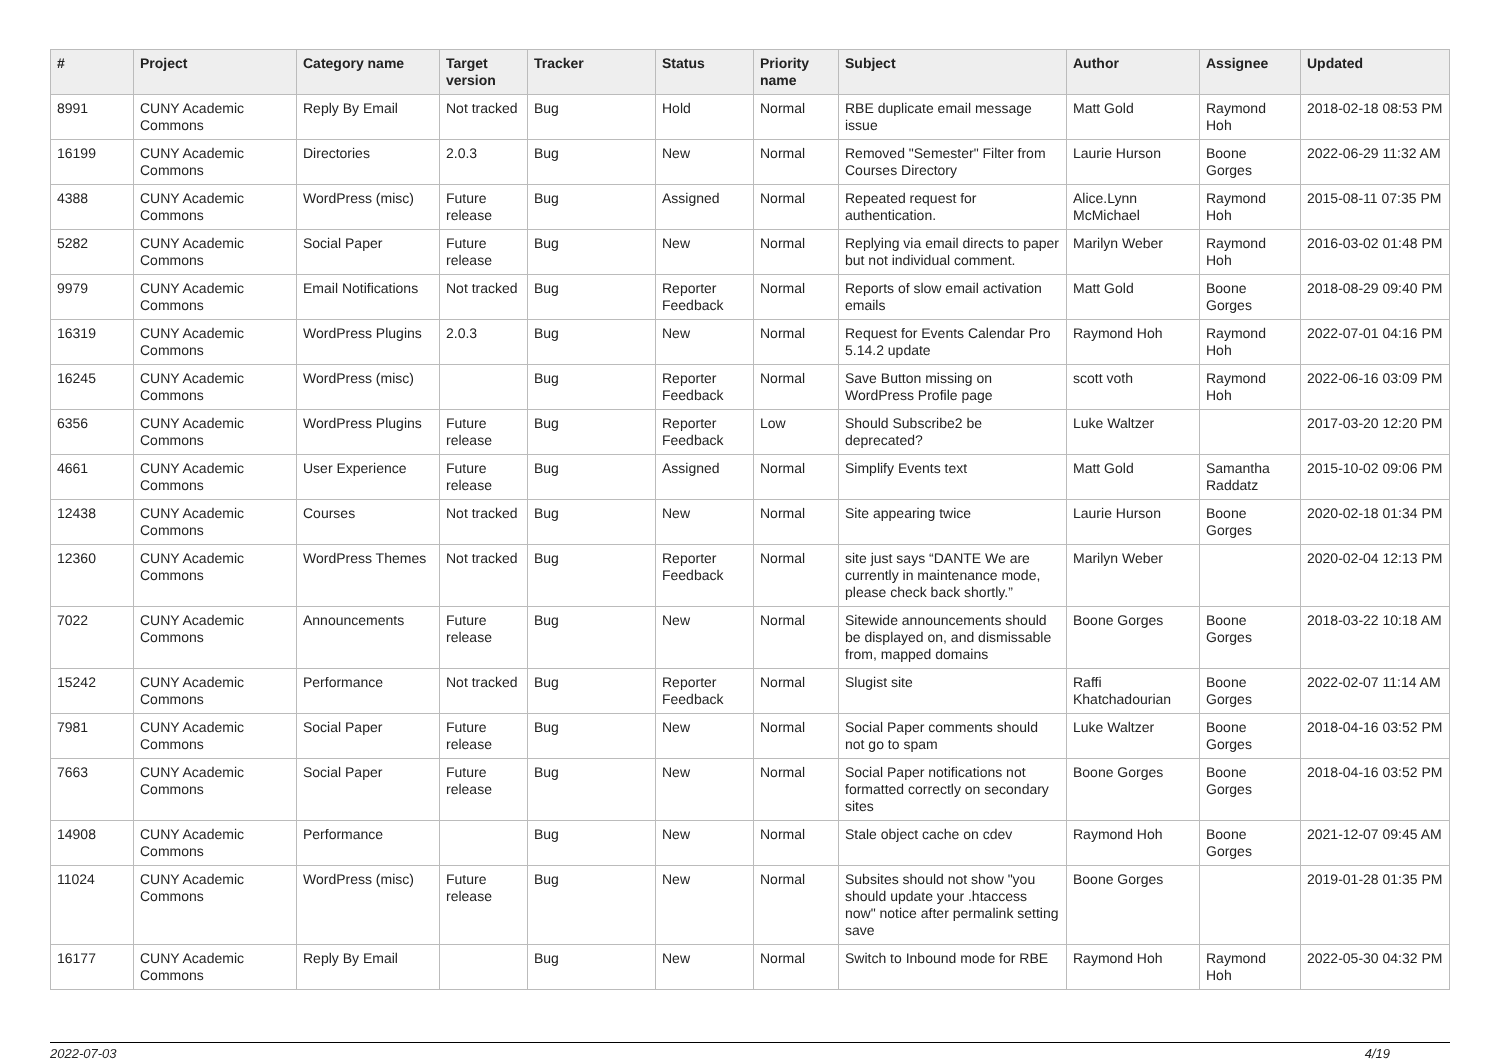| # | Project | Category name | Target version | Tracker | Status | Priority name | Subject | Author | Assignee | Updated |
| --- | --- | --- | --- | --- | --- | --- | --- | --- | --- | --- |
| 8991 | CUNY Academic Commons | Reply By Email | Not tracked | Bug | Hold | Normal | RBE duplicate email message issue | Matt Gold | Raymond Hoh | 2018-02-18 08:53 PM |
| 16199 | CUNY Academic Commons | Directories | 2.0.3 | Bug | New | Normal | Removed "Semester" Filter from Courses Directory | Laurie Hurson | Boone Gorges | 2022-06-29 11:32 AM |
| 4388 | CUNY Academic Commons | WordPress (misc) | Future release | Bug | Assigned | Normal | Repeated request for authentication. | Alice.Lynn McMichael | Raymond Hoh | 2015-08-11 07:35 PM |
| 5282 | CUNY Academic Commons | Social Paper | Future release | Bug | New | Normal | Replying via email directs to paper but not individual comment. | Marilyn Weber | Raymond Hoh | 2016-03-02 01:48 PM |
| 9979 | CUNY Academic Commons | Email Notifications | Not tracked | Bug | Reporter Feedback | Normal | Reports of slow email activation emails | Matt Gold | Boone Gorges | 2018-08-29 09:40 PM |
| 16319 | CUNY Academic Commons | WordPress Plugins | 2.0.3 | Bug | New | Normal | Request for Events Calendar Pro 5.14.2 update | Raymond Hoh | Raymond Hoh | 2022-07-01 04:16 PM |
| 16245 | CUNY Academic Commons | WordPress (misc) | | Bug | Reporter Feedback | Normal | Save Button missing on WordPress Profile page | scott voth | Raymond Hoh | 2022-06-16 03:09 PM |
| 6356 | CUNY Academic Commons | WordPress Plugins | Future release | Bug | Reporter Feedback | Low | Should Subscribe2 be deprecated? | Luke Waltzer | | 2017-03-20 12:20 PM |
| 4661 | CUNY Academic Commons | User Experience | Future release | Bug | Assigned | Normal | Simplify Events text | Matt Gold | Samantha Raddatz | 2015-10-02 09:06 PM |
| 12438 | CUNY Academic Commons | Courses | Not tracked | Bug | New | Normal | Site appearing twice | Laurie Hurson | Boone Gorges | 2020-02-18 01:34 PM |
| 12360 | CUNY Academic Commons | WordPress Themes | Not tracked | Bug | Reporter Feedback | Normal | site just says “DANTE We are currently in maintenance mode, please check back shortly.” | Marilyn Weber | | 2020-02-04 12:13 PM |
| 7022 | CUNY Academic Commons | Announcements | Future release | Bug | New | Normal | Sitewide announcements should be displayed on, and dismissable from, mapped domains | Boone Gorges | Boone Gorges | 2018-03-22 10:18 AM |
| 15242 | CUNY Academic Commons | Performance | Not tracked | Bug | Reporter Feedback | Normal | Slugist site | Raffi Khatchadourian | Boone Gorges | 2022-02-07 11:14 AM |
| 7981 | CUNY Academic Commons | Social Paper | Future release | Bug | New | Normal | Social Paper comments should not go to spam | Luke Waltzer | Boone Gorges | 2018-04-16 03:52 PM |
| 7663 | CUNY Academic Commons | Social Paper | Future release | Bug | New | Normal | Social Paper notifications not formatted correctly on secondary sites | Boone Gorges | Boone Gorges | 2018-04-16 03:52 PM |
| 14908 | CUNY Academic Commons | Performance | | Bug | New | Normal | Stale object cache on cdev | Raymond Hoh | Boone Gorges | 2021-12-07 09:45 AM |
| 11024 | CUNY Academic Commons | WordPress (misc) | Future release | Bug | New | Normal | Subsites should not show "you should update your .htaccess now" notice after permalink setting save | Boone Gorges | | 2019-01-28 01:35 PM |
| 16177 | CUNY Academic Commons | Reply By Email | | Bug | New | Normal | Switch to Inbound mode for RBE | Raymond Hoh | Raymond Hoh | 2022-05-30 04:32 PM |
2022-07-03 4/19